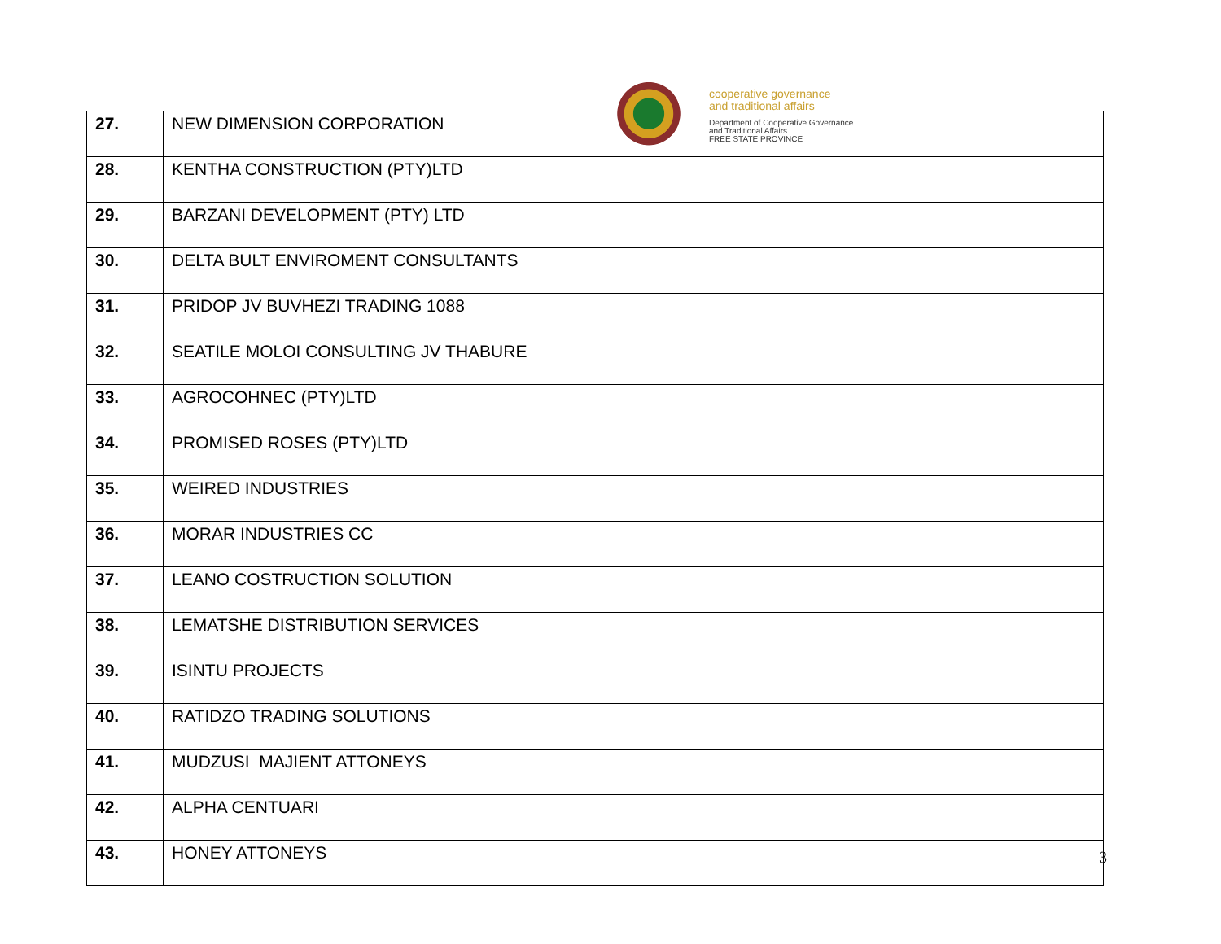cooperative governance
and traditional affairs
Department of Cooperative Governance
and Traditional Affairs
FREE STATE PROVINCE
| 27. | NEW DIMENSION CORPORATION |
| 28. | KENTHA CONSTRUCTION (PTY)LTD |
| 29. | BARZANI DEVELOPMENT (PTY) LTD |
| 30. | DELTA BULT ENVIROMENT CONSULTANTS |
| 31. | PRIDOP JV BUVHEZI TRADING 1088 |
| 32. | SEATILE MOLOI CONSULTING JV THABURE |
| 33. | AGROCOHNEC (PTY)LTD |
| 34. | PROMISED ROSES (PTY)LTD |
| 35. | WEIRED INDUSTRIES |
| 36. | MORAR INDUSTRIES CC |
| 37. | LEANO COSTRUCTION SOLUTION |
| 38. | LEMATSHE DISTRIBUTION SERVICES |
| 39. | ISINTU PROJECTS |
| 40. | RATIDZO TRADING SOLUTIONS |
| 41. | MUDZUSI MAJIENT ATTONEYS |
| 42. | ALPHA CENTUARI |
| 43. | HONEY ATTONEYS |
3